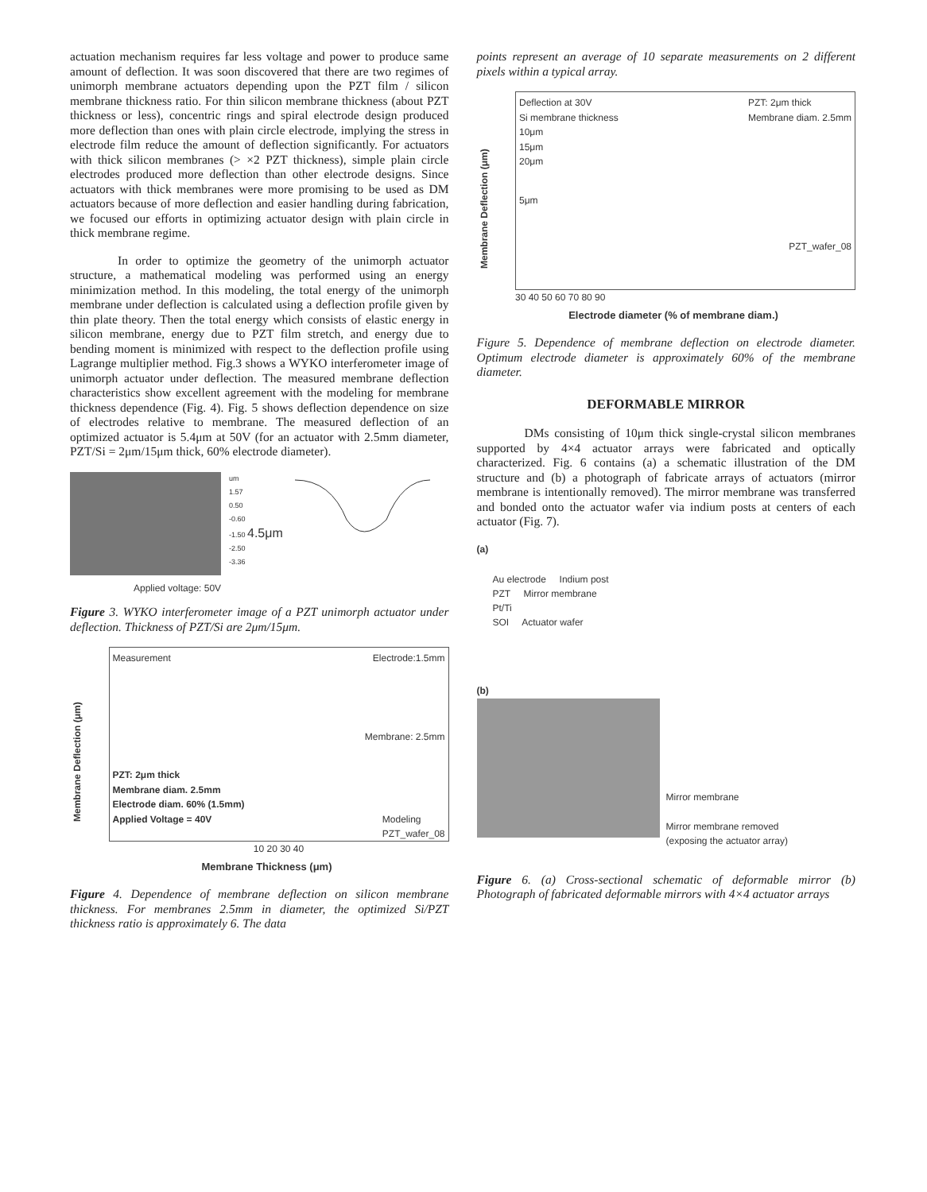actuation mechanism requires far less voltage and power to produce same amount of deflection. It was soon discovered that there are two regimes of unimorph membrane actuators depending upon the PZT film / silicon membrane thickness ratio. For thin silicon membrane thickness (about PZT thickness or less), concentric rings and spiral electrode design produced more deflection than ones with plain circle electrode, implying the stress in electrode film reduce the amount of deflection significantly. For actuators with thick silicon membranes (> ×2 PZT thickness), simple plain circle electrodes produced more deflection than other electrode designs. Since actuators with thick membranes were more promising to be used as DM actuators because of more deflection and easier handling during fabrication, we focused our efforts in optimizing actuator design with plain circle in thick membrane regime.
In order to optimize the geometry of the unimorph actuator structure, a mathematical modeling was performed using an energy minimization method. In this modeling, the total energy of the unimorph membrane under deflection is calculated using a deflection profile given by thin plate theory. Then the total energy which consists of elastic energy in silicon membrane, energy due to PZT film stretch, and energy due to bending moment is minimized with respect to the deflection profile using Lagrange multiplier method. Fig.3 shows a WYKO interferometer image of unimorph actuator under deflection. The measured membrane deflection characteristics show excellent agreement with the modeling for membrane thickness dependence (Fig. 4). Fig. 5 shows deflection dependence on size of electrodes relative to membrane. The measured deflection of an optimized actuator is 5.4μm at 50V (for an actuator with 2.5mm diameter, PZT/Si = 2μm/15μm thick, 60% electrode diameter).
um
1.57
0.50
-0.60
-1.50 4.5μm
-2.50
-3.36
Applied voltage: 50V
Figure 3. WYKO interferometer image of a PZT unimorph actuator under deflection. Thickness of PZT/Si are 2μm/15μm.
Membrane Deflection (μm)
Measurement Electrode:1.5mm
Membrane: 2.5mm
PZT: 2μm thick
Membrane diam. 2.5mm
Electrode diam. 60% (1.5mm)
Applied Voltage = 40V Modeling
PZT_wafer_08
10 20 30 40
Membrane Thickness (μm)
Figure 4. Dependence of membrane deflection on silicon membrane thickness. For membranes 2.5mm in diameter, the optimized Si/PZT thickness ratio is approximately 6. The data
points represent an average of 10 separate measurements on 2 different pixels within a typical array.
Membrane Deflection (μm)
Deflection at 30V PZT: 2μm thick
Membrane diam. 2.5mm
Si membrane thickness
10μm
15μm
20μm
5μm
PZT_wafer_08
30 40 50 60 70 80 90
Electrode diameter (% of membrane diam.)
Figure 5. Dependence of membrane deflection on electrode diameter. Optimum electrode diameter is approximately 60% of the membrane diameter.
DEFORMABLE MIRROR
DMs consisting of 10μm thick single-crystal silicon membranes supported by 4×4 actuator arrays were fabricated and optically characterized. Fig. 6 contains (a) a schematic illustration of the DM structure and (b) a photograph of fabricate arrays of actuators (mirror membrane is intentionally removed). The mirror membrane was transferred and bonded onto the actuator wafer via indium posts at centers of each actuator (Fig. 7).
(a)
Au electrode Indium post
PZT Mirror membrane
Pt/Ti
SOI Actuator wafer
(b)
Mirror membrane
Mirror membrane removed
(exposing the actuator array)
Figure 6. (a) Cross-sectional schematic of deformable mirror (b) Photograph of fabricated deformable mirrors with 4×4 actuator arrays